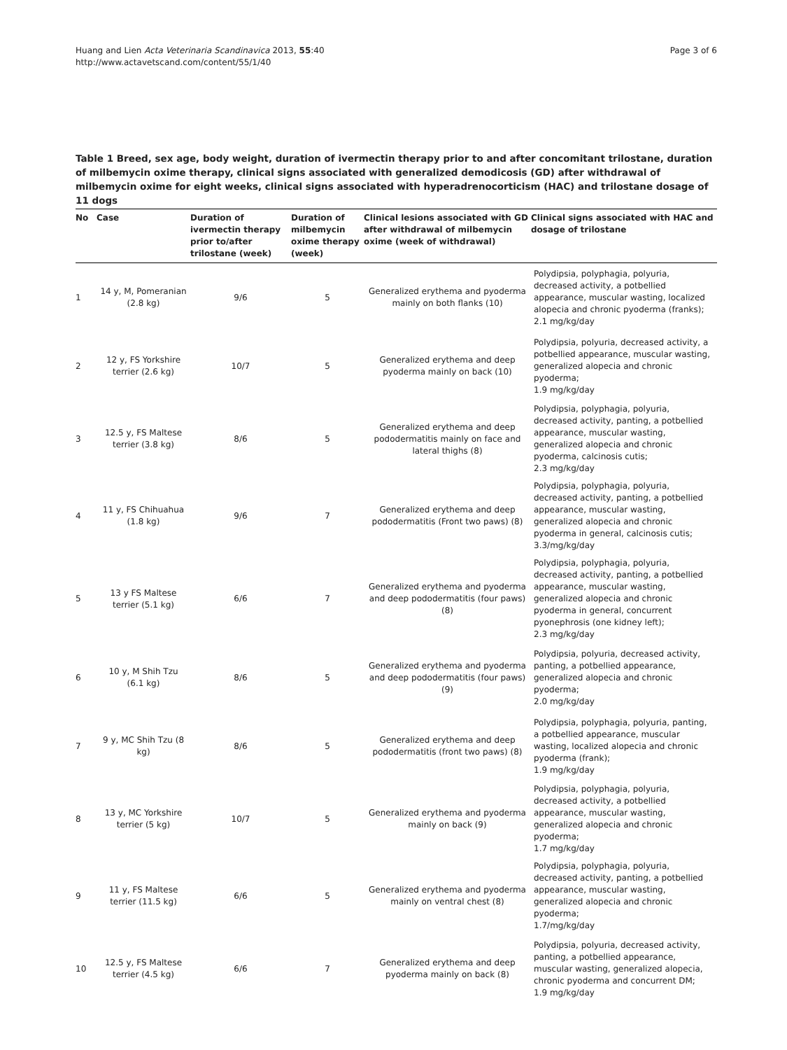Huang and Lien Acta Veterinaria Scandinavica 2013, 55:40
http://www.actavetscand.com/content/55/1/40
Page 3 of 6
Table 1 Breed, sex age, body weight, duration of ivermectin therapy prior to and after concomitant trilostane, duration of milbemycin oxime therapy, clinical signs associated with generalized demodicosis (GD) after withdrawal of milbemycin oxime for eight weeks, clinical signs associated with hyperadrenocorticism (HAC) and trilostane dosage of 11 dogs
| No | Case | Duration of ivermectin therapy prior to/after trilostane (week) | Duration of milbemycin oxime therapy (week) | Clinical lesions associated with GD after withdrawal of milbemycin oxime (week of withdrawal) | Clinical signs associated with HAC and dosage of trilostane |
| --- | --- | --- | --- | --- | --- |
| 1 | 14 y, M, Pomeranian (2.8 kg) | 9/6 | 5 | Generalized erythema and pyoderma mainly on both flanks (10) | Polydipsia, polyphagia, polyuria, decreased activity, a potbellied appearance, muscular wasting, localized alopecia and chronic pyoderma (franks); 2.1 mg/kg/day |
| 2 | 12 y, FS Yorkshire terrier (2.6 kg) | 10/7 | 5 | Generalized erythema and deep pyoderma mainly on back (10) | Polydipsia, polyuria, decreased activity, a potbellied appearance, muscular wasting, generalized alopecia and chronic pyoderma; 1.9 mg/kg/day |
| 3 | 12.5 y, FS Maltese terrier (3.8 kg) | 8/6 | 5 | Generalized erythema and deep pododermatitis mainly on face and lateral thighs (8) | Polydipsia, polyphagia, polyuria, decreased activity, panting, a potbellied appearance, muscular wasting, generalized alopecia and chronic pyoderma, calcinosis cutis; 2.3 mg/kg/day |
| 4 | 11 y, FS Chihuahua (1.8 kg) | 9/6 | 7 | Generalized erythema and deep pododermatitis (Front two paws) (8) | Polydipsia, polyphagia, polyuria, decreased activity, panting, a potbellied appearance, muscular wasting, generalized alopecia and chronic pyoderma in general, calcinosis cutis; 3.3/mg/kg/day |
| 5 | 13 y FS Maltese terrier (5.1 kg) | 6/6 | 7 | Generalized erythema and pyoderma and deep pododermatitis (four paws) (8) | Polydipsia, polyphagia, polyuria, decreased activity, panting, a potbellied appearance, muscular wasting, generalized alopecia and chronic pyoderma in general, concurrent pyonephrosis (one kidney left); 2.3 mg/kg/day |
| 6 | 10 y, M Shih Tzu (6.1 kg) | 8/6 | 5 | Generalized erythema and pyoderma and deep pododermatitis (four paws) (9) | Polydipsia, polyuria, decreased activity, panting, a potbellied appearance, generalized alopecia and chronic pyoderma; 2.0 mg/kg/day |
| 7 | 9 y, MC Shih Tzu (8 kg) | 8/6 | 5 | Generalized erythema and deep pododermatitis (front two paws) (8) | Polydipsia, polyphagia, polyuria, panting, a potbellied appearance, muscular wasting, localized alopecia and chronic pyoderma (frank); 1.9 mg/kg/day |
| 8 | 13 y, MC Yorkshire terrier (5 kg) | 10/7 | 5 | Generalized erythema and pyoderma mainly on back (9) | Polydipsia, polyphagia, polyuria, decreased activity, a potbellied appearance, muscular wasting, generalized alopecia and chronic pyoderma; 1.7 mg/kg/day |
| 9 | 11 y, FS Maltese terrier (11.5 kg) | 6/6 | 5 | Generalized erythema and pyoderma mainly on ventral chest (8) | Polydipsia, polyphagia, polyuria, decreased activity, panting, a potbellied appearance, muscular wasting, generalized alopecia and chronic pyoderma; 1.7/mg/kg/day |
| 10 | 12.5 y, FS Maltese terrier (4.5 kg) | 6/6 | 7 | Generalized erythema and deep pyoderma mainly on back (8) | Polydipsia, polyuria, decreased activity, panting, a potbellied appearance, muscular wasting, generalized alopecia, chronic pyoderma and concurrent DM; 1.9 mg/kg/day |